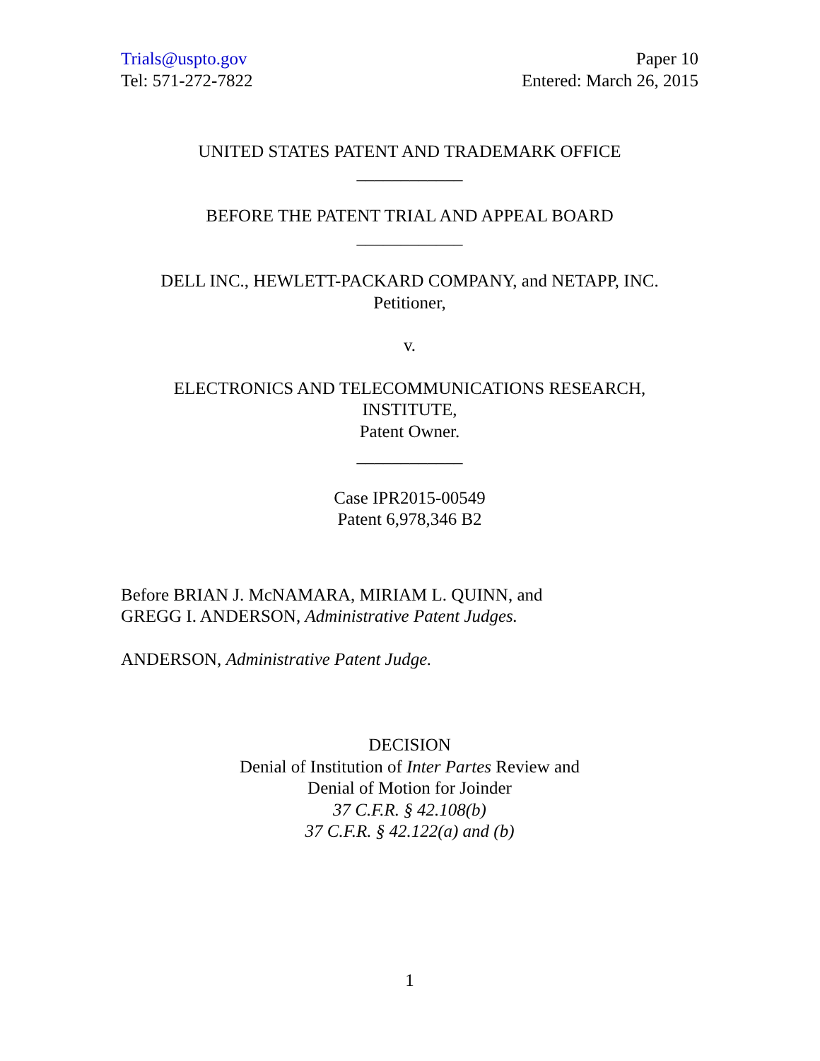Trials@uspto.gov
Tel: 571-272-7822
Paper 10
Entered: March 26, 2015
UNITED STATES PATENT AND TRADEMARK OFFICE
____________
BEFORE THE PATENT TRIAL AND APPEAL BOARD
____________
DELL INC., HEWLETT-PACKARD COMPANY, and NETAPP, INC.
Petitioner,
v.
ELECTRONICS AND TELECOMMUNICATIONS RESEARCH,
INSTITUTE,
Patent Owner.
____________
Case IPR2015-00549
Patent 6,978,346 B2
Before BRIAN J. McNAMARA, MIRIAM L. QUINN, and
GREGG I. ANDERSON, Administrative Patent Judges.
ANDERSON, Administrative Patent Judge.
DECISION
Denial of Institution of Inter Partes Review and
Denial of Motion for Joinder
37 C.F.R. § 42.108(b)
37 C.F.R. § 42.122(a) and (b)
1